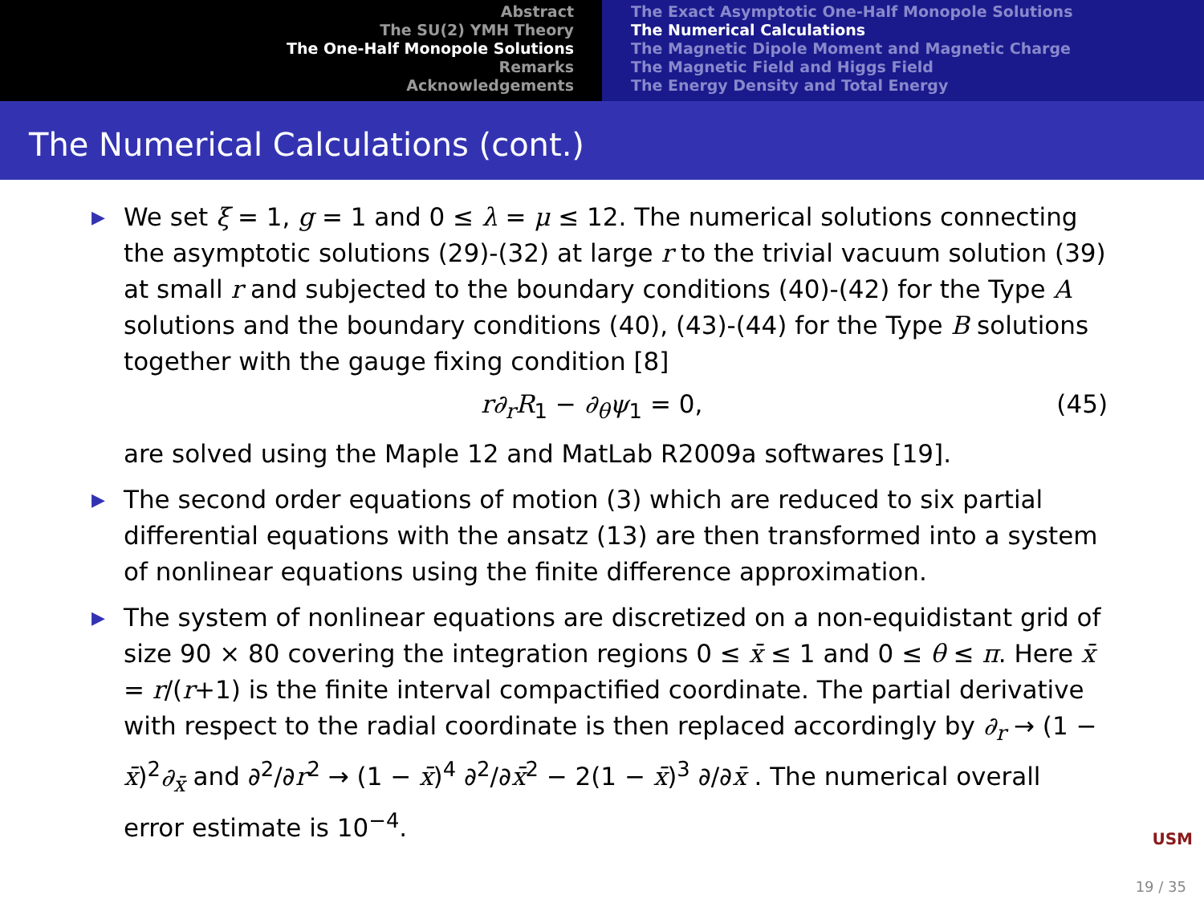Abstract
The SU(2) YMH Theory
The One-Half Monopole Solutions
Remarks
Acknowledgements
The Exact Asymptotic One-Half Monopole Solutions
The Numerical Calculations
The Magnetic Dipole Moment and Magnetic Charge
The Magnetic Field and Higgs Field
The Energy Density and Total Energy
The Numerical Calculations (cont.)
▶ We set ξ = 1, g = 1 and 0 ≤ λ = μ ≤ 12. The numerical solutions connecting the asymptotic solutions (29)-(32) at large r to the trivial vacuum solution (39) at small r and subjected to the boundary conditions (40)-(42) for the Type A solutions and the boundary conditions (40), (43)-(44) for the Type B solutions together with the gauge fixing condition [8]
r∂<sub>r</sub>R<sub>1</sub> − ∂<sub>θ</sub>ψ<sub>1</sub> = 0, (45)
are solved using the Maple 12 and MatLab R2009a softwares [19].
▶ The second order equations of motion (3) which are reduced to six partial differential equations with the ansatz (13) are then transformed into a system of nonlinear equations using the finite difference approximation.
▶ The system of nonlinear equations are discretized on a non-equidistant grid of size 90 × 80 covering the integration regions 0 ≤ x̄ ≤ 1 and 0 ≤ θ ≤ π. Here x̄ = r/(r+1) is the finite interval compactified coordinate. The partial derivative with respect to the radial coordinate is then replaced accordingly by ∂<sub>r</sub> → (1 − x̄)<sup>2</sup>∂<sub>x̄</sub> and ∂<sup>2</sup>/∂r<sup>2</sup> → (1 − x̄)<sup>4</sup> ∂<sup>2</sup>/∂x̄<sup>2</sup> − 2(1 − x̄)<sup>3</sup> ∂/∂x̄ . The numerical overall error estimate is 10<sup>−4</sup>.
USM
19 / 35